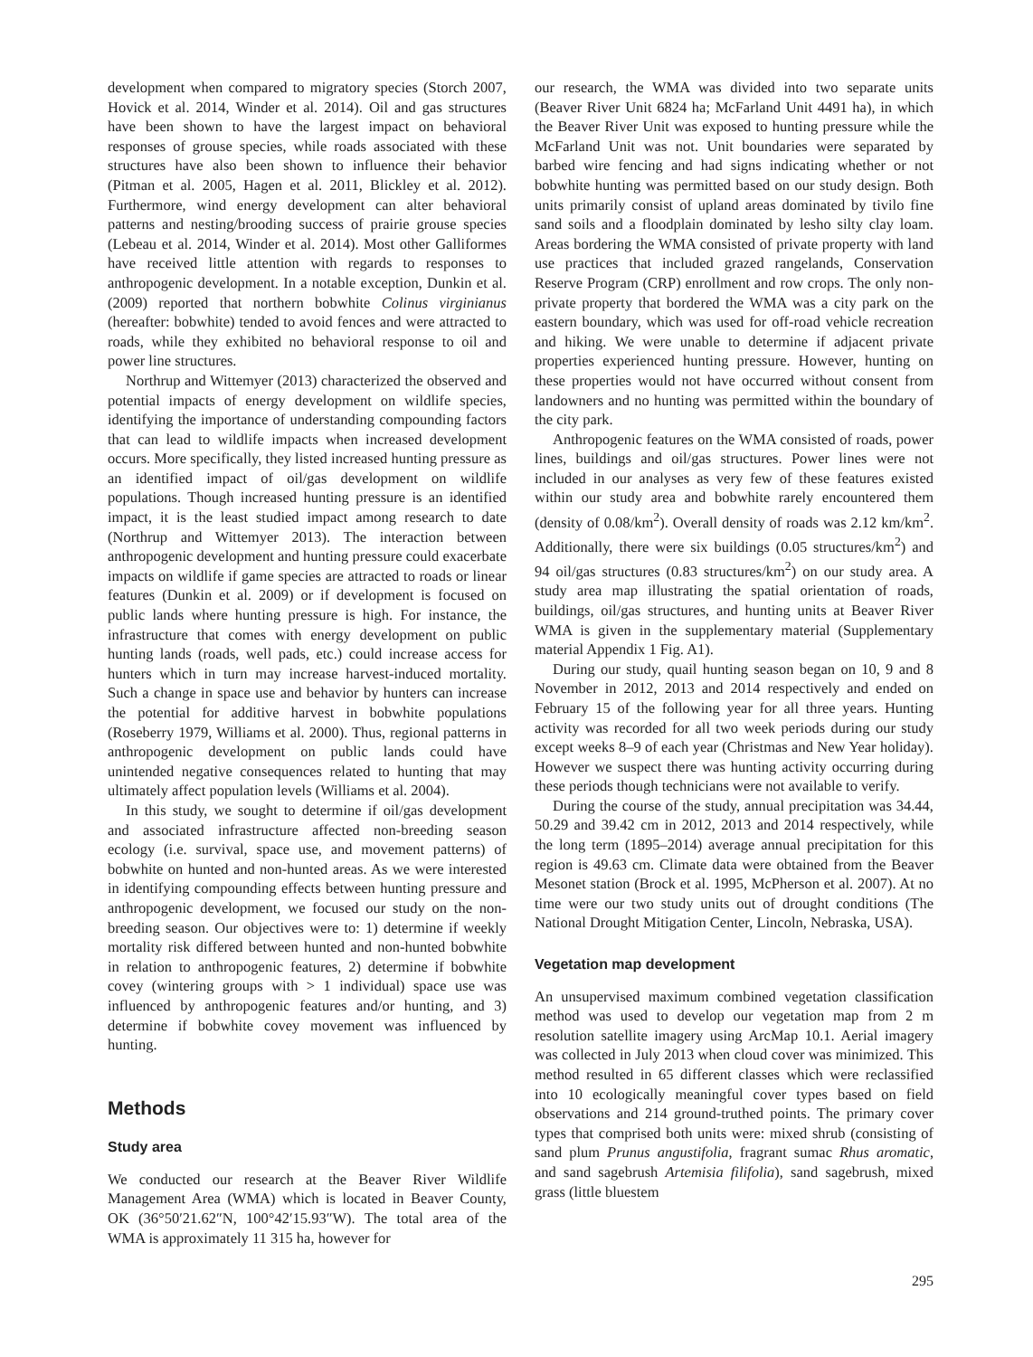development when compared to migratory species (Storch 2007, Hovick et al. 2014, Winder et al. 2014). Oil and gas structures have been shown to have the largest impact on behavioral responses of grouse species, while roads associated with these structures have also been shown to influence their behavior (Pitman et al. 2005, Hagen et al. 2011, Blickley et al. 2012). Furthermore, wind energy development can alter behavioral patterns and nesting/brooding success of prairie grouse species (Lebeau et al. 2014, Winder et al. 2014). Most other Galliformes have received little attention with regards to responses to anthropogenic development. In a notable exception, Dunkin et al. (2009) reported that northern bobwhite Colinus virginianus (hereafter: bobwhite) tended to avoid fences and were attracted to roads, while they exhibited no behavioral response to oil and power line structures.
Northrup and Wittemyer (2013) characterized the observed and potential impacts of energy development on wildlife species, identifying the importance of understanding compounding factors that can lead to wildlife impacts when increased development occurs. More specifically, they listed increased hunting pressure as an identified impact of oil/gas development on wildlife populations. Though increased hunting pressure is an identified impact, it is the least studied impact among research to date (Northrup and Wittemyer 2013). The interaction between anthropogenic development and hunting pressure could exacerbate impacts on wildlife if game species are attracted to roads or linear features (Dunkin et al. 2009) or if development is focused on public lands where hunting pressure is high. For instance, the infrastructure that comes with energy development on public hunting lands (roads, well pads, etc.) could increase access for hunters which in turn may increase harvest-induced mortality. Such a change in space use and behavior by hunters can increase the potential for additive harvest in bobwhite populations (Roseberry 1979, Williams et al. 2000). Thus, regional patterns in anthropogenic development on public lands could have unintended negative consequences related to hunting that may ultimately affect population levels (Williams et al. 2004).
In this study, we sought to determine if oil/gas development and associated infrastructure affected non-breeding season ecology (i.e. survival, space use, and movement patterns) of bobwhite on hunted and non-hunted areas. As we were interested in identifying compounding effects between hunting pressure and anthropogenic development, we focused our study on the non-breeding season. Our objectives were to: 1) determine if weekly mortality risk differed between hunted and non-hunted bobwhite in relation to anthropogenic features, 2) determine if bobwhite covey (wintering groups with > 1 individual) space use was influenced by anthropogenic features and/or hunting, and 3) determine if bobwhite covey movement was influenced by hunting.
Methods
Study area
We conducted our research at the Beaver River Wildlife Management Area (WMA) which is located in Beaver County, OK (36°50′21.62″N, 100°42′15.93″W). The total area of the WMA is approximately 11 315 ha, however for
our research, the WMA was divided into two separate units (Beaver River Unit 6824 ha; McFarland Unit 4491 ha), in which the Beaver River Unit was exposed to hunting pressure while the McFarland Unit was not. Unit boundaries were separated by barbed wire fencing and had signs indicating whether or not bobwhite hunting was permitted based on our study design. Both units primarily consist of upland areas dominated by tivilo fine sand soils and a floodplain dominated by lesho silty clay loam. Areas bordering the WMA consisted of private property with land use practices that included grazed rangelands, Conservation Reserve Program (CRP) enrollment and row crops. The only non-private property that bordered the WMA was a city park on the eastern boundary, which was used for off-road vehicle recreation and hiking. We were unable to determine if adjacent private properties experienced hunting pressure. However, hunting on these properties would not have occurred without consent from landowners and no hunting was permitted within the boundary of the city park.
Anthropogenic features on the WMA consisted of roads, power lines, buildings and oil/gas structures. Power lines were not included in our analyses as very few of these features existed within our study area and bobwhite rarely encountered them (density of 0.08/km<sup>2</sup>). Overall density of roads was 2.12 km/km<sup>2</sup>. Additionally, there were six buildings (0.05 structures/km<sup>2</sup>) and 94 oil/gas structures (0.83 structures/km<sup>2</sup>) on our study area. A study area map illustrating the spatial orientation of roads, buildings, oil/gas structures, and hunting units at Beaver River WMA is given in the supplementary material (Supplementary material Appendix 1 Fig. A1).
During our study, quail hunting season began on 10, 9 and 8 November in 2012, 2013 and 2014 respectively and ended on February 15 of the following year for all three years. Hunting activity was recorded for all two week periods during our study except weeks 8–9 of each year (Christmas and New Year holiday). However we suspect there was hunting activity occurring during these periods though technicians were not available to verify.
During the course of the study, annual precipitation was 34.44, 50.29 and 39.42 cm in 2012, 2013 and 2014 respectively, while the long term (1895–2014) average annual precipitation for this region is 49.63 cm. Climate data were obtained from the Beaver Mesonet station (Brock et al. 1995, McPherson et al. 2007). At no time were our two study units out of drought conditions (The National Drought Mitigation Center, Lincoln, Nebraska, USA).
Vegetation map development
An unsupervised maximum combined vegetation classification method was used to develop our vegetation map from 2 m resolution satellite imagery using ArcMap 10.1. Aerial imagery was collected in July 2013 when cloud cover was minimized. This method resulted in 65 different classes which were reclassified into 10 ecologically meaningful cover types based on field observations and 214 ground-truthed points. The primary cover types that comprised both units were: mixed shrub (consisting of sand plum Prunus angustifolia, fragrant sumac Rhus aromatic, and sand sagebrush Artemisia filifolia), sand sagebrush, mixed grass (little bluestem
295